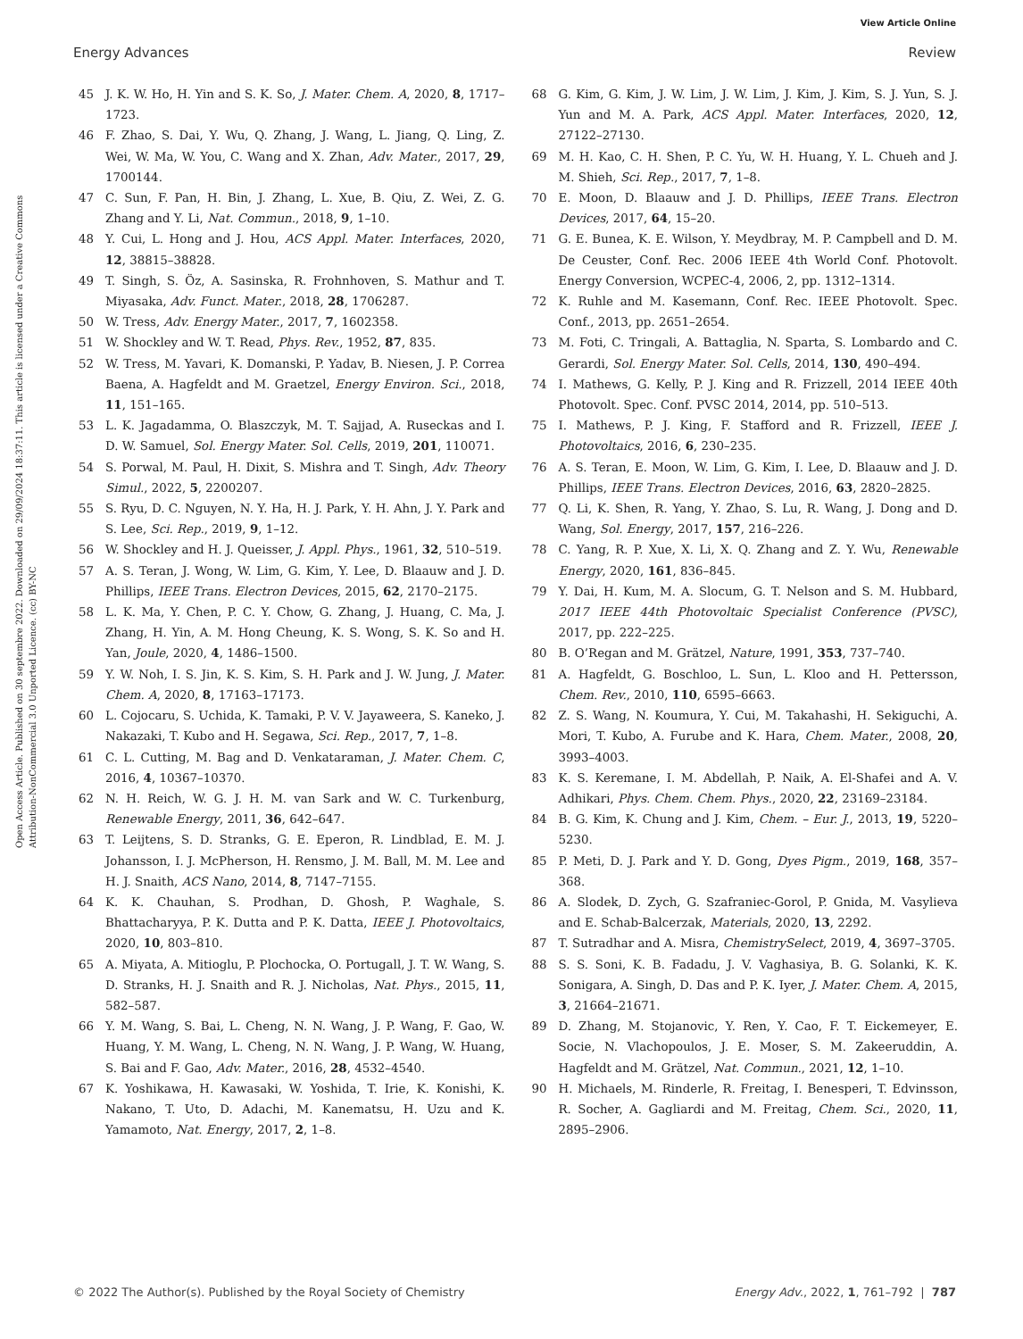View Article Online
Energy Advances Review
Open Access Article. Published on 30 septembre 2022. Downloaded on 29/09/2024 18:37:11. This article is licensed under a Creative Commons Attribution-NonCommercial 3.0 Unported Licence. (cc) BY-NC
45 J. K. W. Ho, H. Yin and S. K. So, J. Mater. Chem. A, 2020, 8, 1717–1723.
46 F. Zhao, S. Dai, Y. Wu, Q. Zhang, J. Wang, L. Jiang, Q. Ling, Z. Wei, W. Ma, W. You, C. Wang and X. Zhan, Adv. Mater., 2017, 29, 1700144.
47 C. Sun, F. Pan, H. Bin, J. Zhang, L. Xue, B. Qiu, Z. Wei, Z. G. Zhang and Y. Li, Nat. Commun., 2018, 9, 1–10.
48 Y. Cui, L. Hong and J. Hou, ACS Appl. Mater. Interfaces, 2020, 12, 38815–38828.
49 T. Singh, S. Öz, A. Sasinska, R. Frohnhoven, S. Mathur and T. Miyasaka, Adv. Funct. Mater., 2018, 28, 1706287.
50 W. Tress, Adv. Energy Mater., 2017, 7, 1602358.
51 W. Shockley and W. T. Read, Phys. Rev., 1952, 87, 835.
52 W. Tress, M. Yavari, K. Domanski, P. Yadav, B. Niesen, J. P. Correa Baena, A. Hagfeldt and M. Graetzel, Energy Environ. Sci., 2018, 11, 151–165.
53 L. K. Jagadamma, O. Blaszczyk, M. T. Sajjad, A. Ruseckas and I. D. W. Samuel, Sol. Energy Mater. Sol. Cells, 2019, 201, 110071.
54 S. Porwal, M. Paul, H. Dixit, S. Mishra and T. Singh, Adv. Theory Simul., 2022, 5, 2200207.
55 S. Ryu, D. C. Nguyen, N. Y. Ha, H. J. Park, Y. H. Ahn, J. Y. Park and S. Lee, Sci. Rep., 2019, 9, 1–12.
56 W. Shockley and H. J. Queisser, J. Appl. Phys., 1961, 32, 510–519.
57 A. S. Teran, J. Wong, W. Lim, G. Kim, Y. Lee, D. Blaauw and J. D. Phillips, IEEE Trans. Electron Devices, 2015, 62, 2170–2175.
58 L. K. Ma, Y. Chen, P. C. Y. Chow, G. Zhang, J. Huang, C. Ma, J. Zhang, H. Yin, A. M. Hong Cheung, K. S. Wong, S. K. So and H. Yan, Joule, 2020, 4, 1486–1500.
59 Y. W. Noh, I. S. Jin, K. S. Kim, S. H. Park and J. W. Jung, J. Mater. Chem. A, 2020, 8, 17163–17173.
60 L. Cojocaru, S. Uchida, K. Tamaki, P. V. V. Jayaweera, S. Kaneko, J. Nakazaki, T. Kubo and H. Segawa, Sci. Rep., 2017, 7, 1–8.
61 C. L. Cutting, M. Bag and D. Venkataraman, J. Mater. Chem. C, 2016, 4, 10367–10370.
62 N. H. Reich, W. G. J. H. M. van Sark and W. C. Turkenburg, Renewable Energy, 2011, 36, 642–647.
63 T. Leijtens, S. D. Stranks, G. E. Eperon, R. Lindblad, E. M. J. Johansson, I. J. McPherson, H. Rensmo, J. M. Ball, M. M. Lee and H. J. Snaith, ACS Nano, 2014, 8, 7147–7155.
64 K. K. Chauhan, S. Prodhan, D. Ghosh, P. Waghale, S. Bhattacharyya, P. K. Dutta and P. K. Datta, IEEE J. Photovoltaics, 2020, 10, 803–810.
65 A. Miyata, A. Mitioglu, P. Plochocka, O. Portugall, J. T. W. Wang, S. D. Stranks, H. J. Snaith and R. J. Nicholas, Nat. Phys., 2015, 11, 582–587.
66 Y. M. Wang, S. Bai, L. Cheng, N. N. Wang, J. P. Wang, F. Gao, W. Huang, Y. M. Wang, L. Cheng, N. N. Wang, J. P. Wang, W. Huang, S. Bai and F. Gao, Adv. Mater., 2016, 28, 4532–4540.
67 K. Yoshikawa, H. Kawasaki, W. Yoshida, T. Irie, K. Konishi, K. Nakano, T. Uto, D. Adachi, M. Kanematsu, H. Uzu and K. Yamamoto, Nat. Energy, 2017, 2, 1–8.
68 G. Kim, G. Kim, J. W. Lim, J. W. Lim, J. Kim, J. Kim, S. J. Yun, S. J. Yun and M. A. Park, ACS Appl. Mater. Interfaces, 2020, 12, 27122–27130.
69 M. H. Kao, C. H. Shen, P. C. Yu, W. H. Huang, Y. L. Chueh and J. M. Shieh, Sci. Rep., 2017, 7, 1–8.
70 E. Moon, D. Blaauw and J. D. Phillips, IEEE Trans. Electron Devices, 2017, 64, 15–20.
71 G. E. Bunea, K. E. Wilson, Y. Meydbray, M. P. Campbell and D. M. De Ceuster, Conf. Rec. 2006 IEEE 4th World Conf. Photovolt. Energy Conversion, WCPEC-4, 2006, 2, pp. 1312–1314.
72 K. Ruhle and M. Kasemann, Conf. Rec. IEEE Photovolt. Spec. Conf., 2013, pp. 2651–2654.
73 M. Foti, C. Tringali, A. Battaglia, N. Sparta, S. Lombardo and C. Gerardi, Sol. Energy Mater. Sol. Cells, 2014, 130, 490–494.
74 I. Mathews, G. Kelly, P. J. King and R. Frizzell, 2014 IEEE 40th Photovolt. Spec. Conf. PVSC 2014, 2014, pp. 510–513.
75 I. Mathews, P. J. King, F. Stafford and R. Frizzell, IEEE J. Photovoltaics, 2016, 6, 230–235.
76 A. S. Teran, E. Moon, W. Lim, G. Kim, I. Lee, D. Blaauw and J. D. Phillips, IEEE Trans. Electron Devices, 2016, 63, 2820–2825.
77 Q. Li, K. Shen, R. Yang, Y. Zhao, S. Lu, R. Wang, J. Dong and D. Wang, Sol. Energy, 2017, 157, 216–226.
78 C. Yang, R. P. Xue, X. Li, X. Q. Zhang and Z. Y. Wu, Renewable Energy, 2020, 161, 836–845.
79 Y. Dai, H. Kum, M. A. Slocum, G. T. Nelson and S. M. Hubbard, 2017 IEEE 44th Photovoltaic Specialist Conference (PVSC), 2017, pp. 222–225.
80 B. O’Regan and M. Grätzel, Nature, 1991, 353, 737–740.
81 A. Hagfeldt, G. Boschloo, L. Sun, L. Kloo and H. Pettersson, Chem. Rev., 2010, 110, 6595–6663.
82 Z. S. Wang, N. Koumura, Y. Cui, M. Takahashi, H. Sekiguchi, A. Mori, T. Kubo, A. Furube and K. Hara, Chem. Mater., 2008, 20, 3993–4003.
83 K. S. Keremane, I. M. Abdellah, P. Naik, A. El-Shafei and A. V. Adhikari, Phys. Chem. Chem. Phys., 2020, 22, 23169–23184.
84 B. G. Kim, K. Chung and J. Kim, Chem. – Eur. J., 2013, 19, 5220–5230.
85 P. Meti, D. J. Park and Y. D. Gong, Dyes Pigm., 2019, 168, 357–368.
86 A. Slodek, D. Zych, G. Szafraniec-Gorol, P. Gnida, M. Vasylieva and E. Schab-Balcerzak, Materials, 2020, 13, 2292.
87 T. Sutradhar and A. Misra, ChemistrySelect, 2019, 4, 3697–3705.
88 S. S. Soni, K. B. Fadadu, J. V. Vaghasiya, B. G. Solanki, K. K. Sonigara, A. Singh, D. Das and P. K. Iyer, J. Mater. Chem. A, 2015, 3, 21664–21671.
89 D. Zhang, M. Stojanovic, Y. Ren, Y. Cao, F. T. Eickemeyer, E. Socie, N. Vlachopoulos, J. E. Moser, S. M. Zakeeruddin, A. Hagfeldt and M. Grätzel, Nat. Commun., 2021, 12, 1–10.
90 H. Michaels, M. Rinderle, R. Freitag, I. Benesperi, T. Edvinsson, R. Socher, A. Gagliardi and M. Freitag, Chem. Sci., 2020, 11, 2895–2906.
© 2022 The Author(s). Published by the Royal Society of Chemistry Energy Adv., 2022, 1, 761–792 | 787